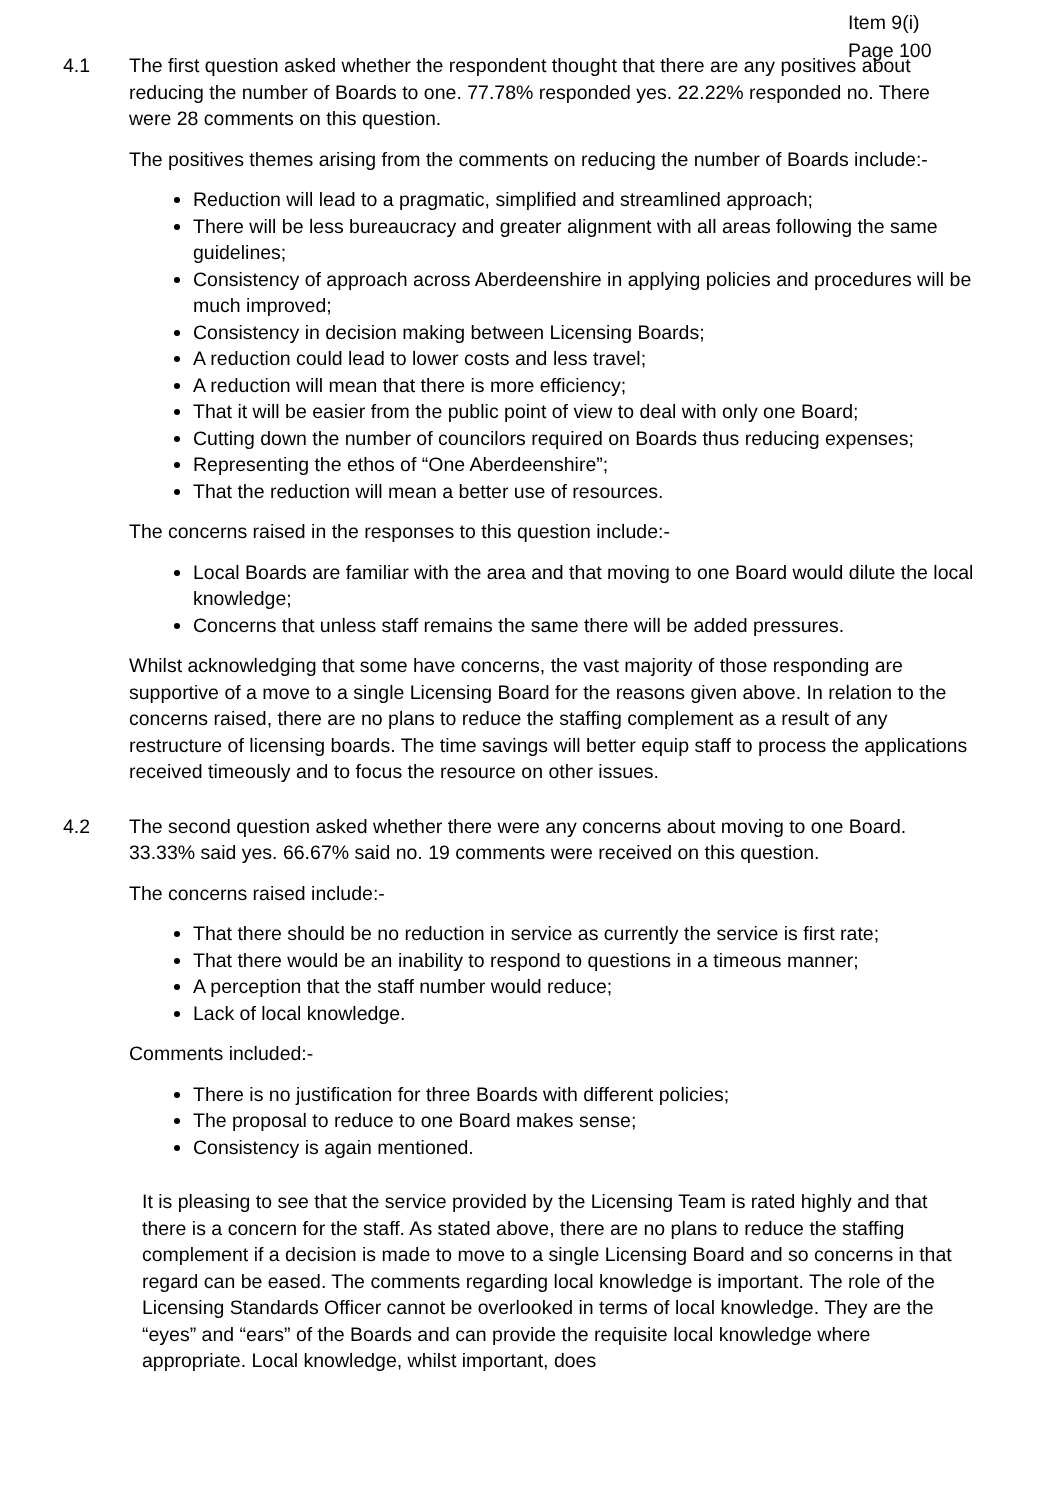Item 9(i)
Page 100
4.1 The first question asked whether the respondent thought that there are any positives about reducing the number of Boards to one. 77.78% responded yes. 22.22% responded no. There were 28 comments on this question.
The positives themes arising from the comments on reducing the number of Boards include:-
Reduction will lead to a pragmatic, simplified and streamlined approach;
There will be less bureaucracy and greater alignment with all areas following the same guidelines;
Consistency of approach across Aberdeenshire in applying policies and procedures will be much improved;
Consistency in decision making between Licensing Boards;
A reduction could lead to lower costs and less travel;
A reduction will mean that there is more efficiency;
That it will be easier from the public point of view to deal with only one Board;
Cutting down the number of councilors required on Boards thus reducing expenses;
Representing the ethos of “One Aberdeenshire”;
That the reduction will mean a better use of resources.
The concerns raised in the responses to this question include:-
Local Boards are familiar with the area and that moving to one Board would dilute the local knowledge;
Concerns that unless staff remains the same there will be added pressures.
Whilst acknowledging that some have concerns, the vast majority of those responding are supportive of a move to a single Licensing Board for the reasons given above. In relation to the concerns raised, there are no plans to reduce the staffing complement as a result of any restructure of licensing boards. The time savings will better equip staff to process the applications received timeously and to focus the resource on other issues.
4.2 The second question asked whether there were any concerns about moving to one Board. 33.33% said yes. 66.67% said no. 19 comments were received on this question.
The concerns raised include:-
That there should be no reduction in service as currently the service is first rate;
That there would be an inability to respond to questions in a timeous manner;
A perception that the staff number would reduce;
Lack of local knowledge.
Comments included:-
There is no justification for three Boards with different policies;
The proposal to reduce to one Board makes sense;
Consistency is again mentioned.
It is pleasing to see that the service provided by the Licensing Team is rated highly and that there is a concern for the staff. As stated above, there are no plans to reduce the staffing complement if a decision is made to move to a single Licensing Board and so concerns in that regard can be eased. The comments regarding local knowledge is important. The role of the Licensing Standards Officer cannot be overlooked in terms of local knowledge. They are the “eyes” and “ears” of the Boards and can provide the requisite local knowledge where appropriate. Local knowledge, whilst important, does